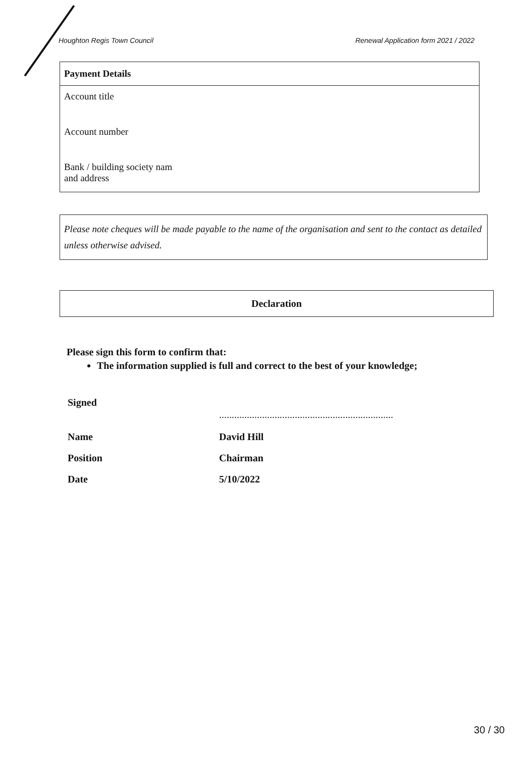Houghton Regis Town Council Renewal Application form 2021 / 2022
Payment Details
Account title
Account number
Bank / building society nam
and address
Please note cheques will be made payable to the name of the organisation and sent to the contact as detailed unless otherwise advised.
Declaration
Please sign this form to confirm that:
The information supplied is full and correct to the best of your knowledge;
Signed.....................................................................
Name David Hill
Position Chairman
Date 5/10/2022
30 / 30